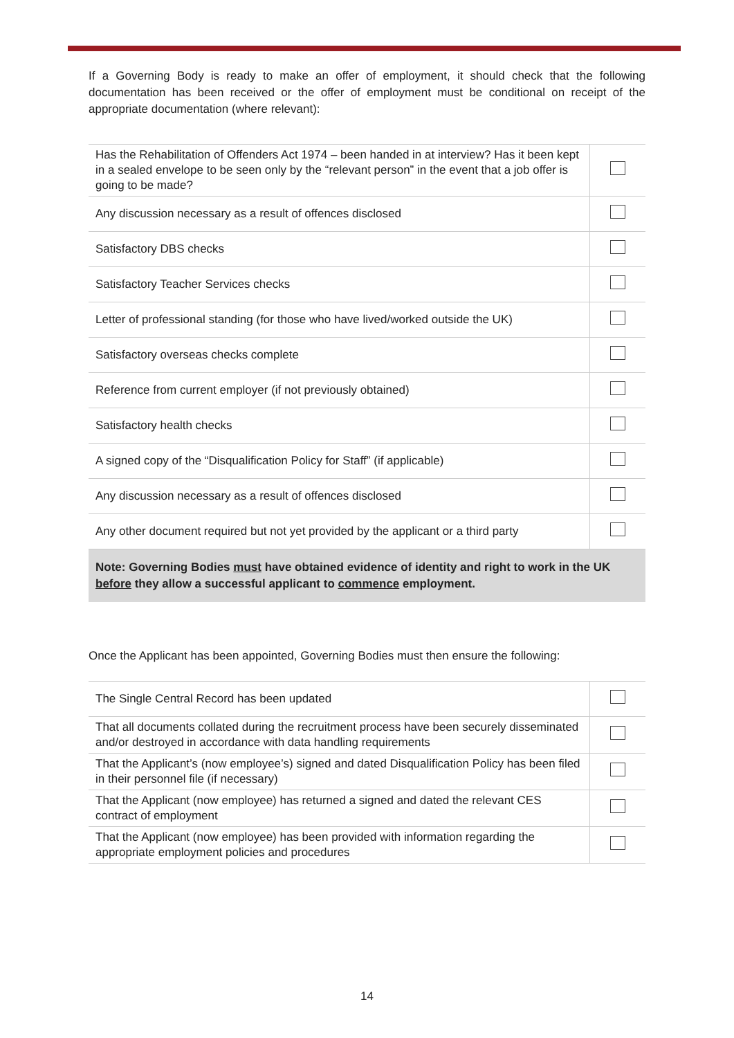If a Governing Body is ready to make an offer of employment, it should check that the following documentation has been received or the offer of employment must be conditional on receipt of the appropriate documentation (where relevant):
| Has the Rehabilitation of Offenders Act 1974 – been handed in at interview? Has it been kept in a sealed envelope to be seen only by the “relevant person” in the event that a job offer is going to be made? | |
| Any discussion necessary as a result of offences disclosed | |
| Satisfactory DBS checks | |
| Satisfactory Teacher Services checks | |
| Letter of professional standing (for those who have lived/worked outside the UK) | |
| Satisfactory overseas checks complete | |
| Reference from current employer (if not previously obtained) | |
| Satisfactory health checks | |
| A signed copy of the “Disqualification Policy for Staff” (if applicable) | |
| Any discussion necessary as a result of offences disclosed | |
| Any other document required but not yet provided by the applicant or a third party | |
Note: Governing Bodies must have obtained evidence of identity and right to work in the UK before they allow a successful applicant to commence employment.
Once the Applicant has been appointed, Governing Bodies must then ensure the following:
| The Single Central Record has been updated | |
| That all documents collated during the recruitment process have been securely disseminated and/or destroyed in accordance with data handling requirements | |
| That the Applicant’s (now employee’s) signed and dated Disqualification Policy has been filed in their personnel file (if necessary) | |
| That the Applicant (now employee) has returned a signed and dated the relevant CES contract of employment | |
| That the Applicant (now employee) has been provided with information regarding the appropriate employment policies and procedures | |
14